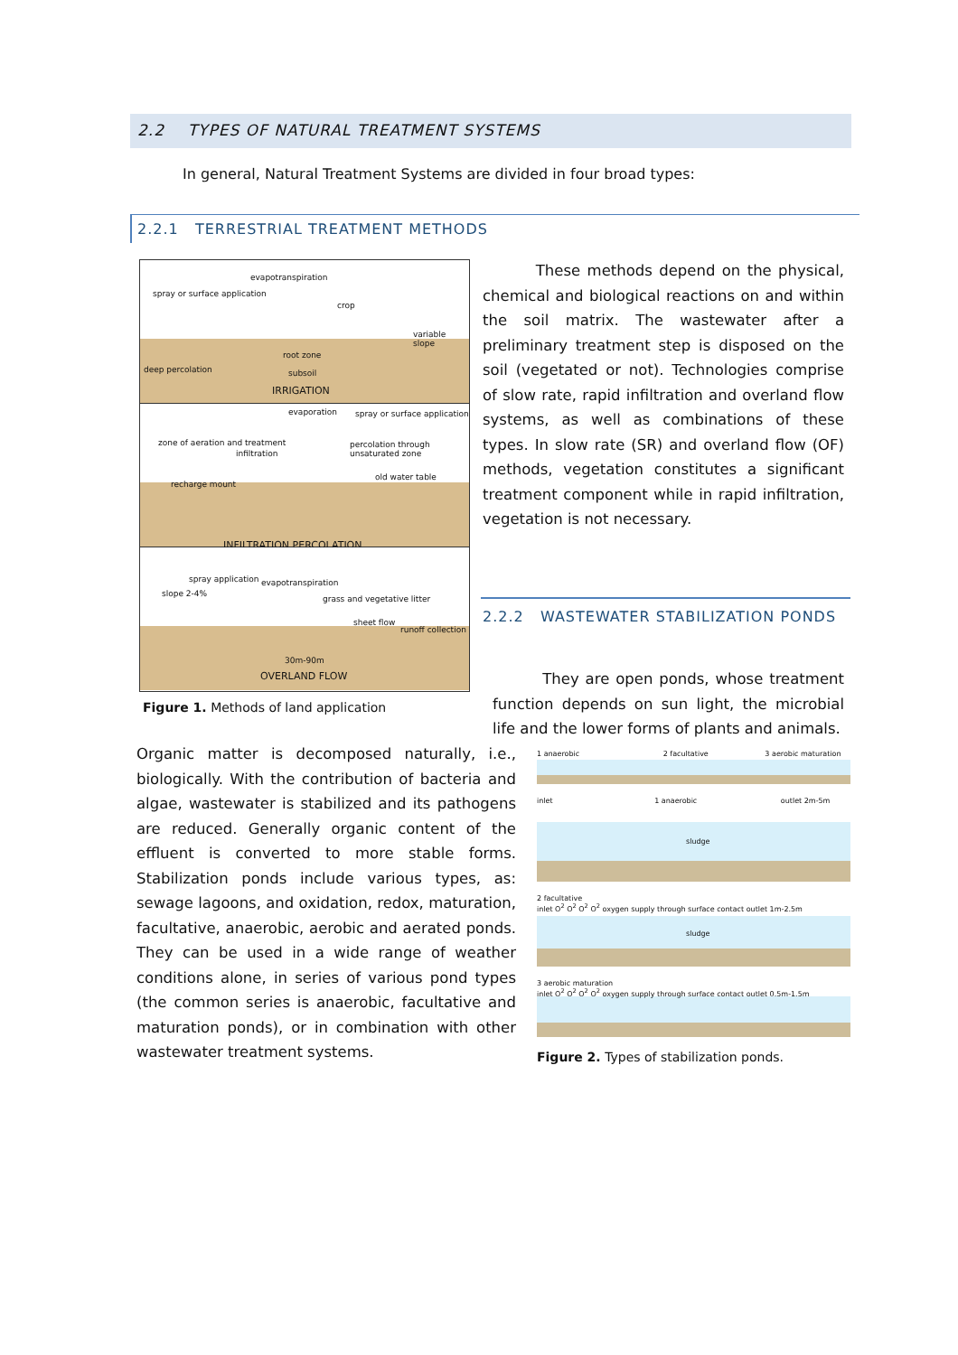2.2 TYPES OF NATURAL TREATMENT SYSTEMS
In general, Natural Treatment Systems are divided in four broad types:
2.2.1 TERRESTRIAL TREATMENT METHODS
evapotranspiration
spray or surface application
crop
variable slope
root zone
deep percolation subsoil
IRRIGATION
evaporation spray or surface application
zone of aeration and treatment
infiltration
percolation through unsaturated zone
old water table
recharge mount
INFILTRATION PERCOLATION
spray application evapotranspiration
slope 2-4%
grass and vegetative litter
sheet flow
runoff collection
30m-90m
OVERLAND FLOW
Figure 1. Methods of land application
These methods depend on the physical, chemical and biological reactions on and within the soil matrix. The wastewater after a preliminary treatment step is disposed on the soil (vegetated or not). Technologies comprise of slow rate, rapid infiltration and overland flow systems, as well as combinations of these types. In slow rate (SR) and overland flow (OF) methods, vegetation constitutes a significant treatment component while in rapid infiltration, vegetation is not necessary.
2.2.2 WASTEWATER STABILIZATION PONDS
They are open ponds, whose treatment function depends on sun light, the microbial life and the lower forms of plants and animals.
Organic matter is decomposed naturally, i.e., biologically. With the contribution of bacteria and algae, wastewater is stabilized and its pathogens are reduced. Generally organic content of the effluent is converted to more stable forms. Stabilization ponds include various types, as: sewage lagoons, and oxidation, redox, maturation, facultative, anaerobic, aerobic and aerated ponds. They can be used in a wide range of weather conditions alone, in series of various pond types (the common series is anaerobic, facultative and maturation ponds), or in combination with other wastewater treatment systems.
1 anaerobic 2 facultative 3 aerobic maturation
inlet 1 anaerobic outlet 2m-5m
sludge
2 facultative
inlet O<sup>2</sup> O<sup>2</sup> O<sup>2</sup> O<sup>2</sup> oxygen supply through surface contact outlet 1m-2.5m
sludge
3 aerobic maturation
inlet O<sup>2</sup> O<sup>2</sup> O<sup>2</sup> O<sup>2</sup> oxygen supply through surface contact outlet 0.5m-1.5m
Figure 2. Types of stabilization ponds.